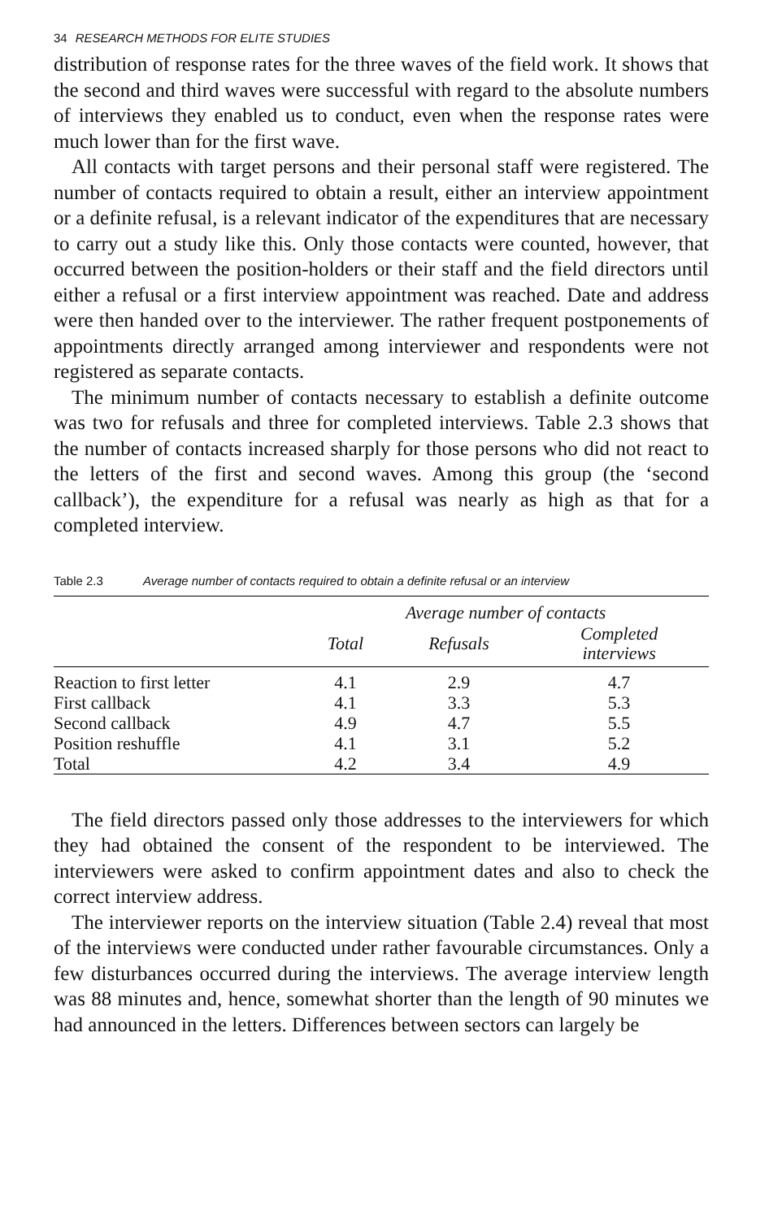34 RESEARCH METHODS FOR ELITE STUDIES
distribution of response rates for the three waves of the field work. It shows that the second and third waves were successful with regard to the absolute numbers of interviews they enabled us to conduct, even when the response rates were much lower than for the first wave.
All contacts with target persons and their personal staff were registered. The number of contacts required to obtain a result, either an interview appointment or a definite refusal, is a relevant indicator of the expenditures that are necessary to carry out a study like this. Only those contacts were counted, however, that occurred between the position-holders or their staff and the field directors until either a refusal or a first interview appointment was reached. Date and address were then handed over to the interviewer. The rather frequent postponements of appointments directly arranged among interviewer and respondents were not registered as separate contacts.
The minimum number of contacts necessary to establish a definite outcome was two for refusals and three for completed interviews. Table 2.3 shows that the number of contacts increased sharply for those persons who did not react to the letters of the first and second waves. Among this group (the ‘second callback’), the expenditure for a refusal was nearly as high as that for a completed interview.
Table 2.3 Average number of contacts required to obtain a definite refusal or an interview
| | Average number of contacts | | |
| --- | --- | --- | --- |
| | Total | Refusals | Completed interviews |
| Reaction to first letter | 4.1 | 2.9 | 4.7 |
| First callback | 4.1 | 3.3 | 5.3 |
| Second callback | 4.9 | 4.7 | 5.5 |
| Position reshuffle | 4.1 | 3.1 | 5.2 |
| Total | 4.2 | 3.4 | 4.9 |
The field directors passed only those addresses to the interviewers for which they had obtained the consent of the respondent to be interviewed. The interviewers were asked to confirm appointment dates and also to check the correct interview address.
The interviewer reports on the interview situation (Table 2.4) reveal that most of the interviews were conducted under rather favourable circumstances. Only a few disturbances occurred during the interviews. The average interview length was 88 minutes and, hence, somewhat shorter than the length of 90 minutes we had announced in the letters. Differences between sectors can largely be